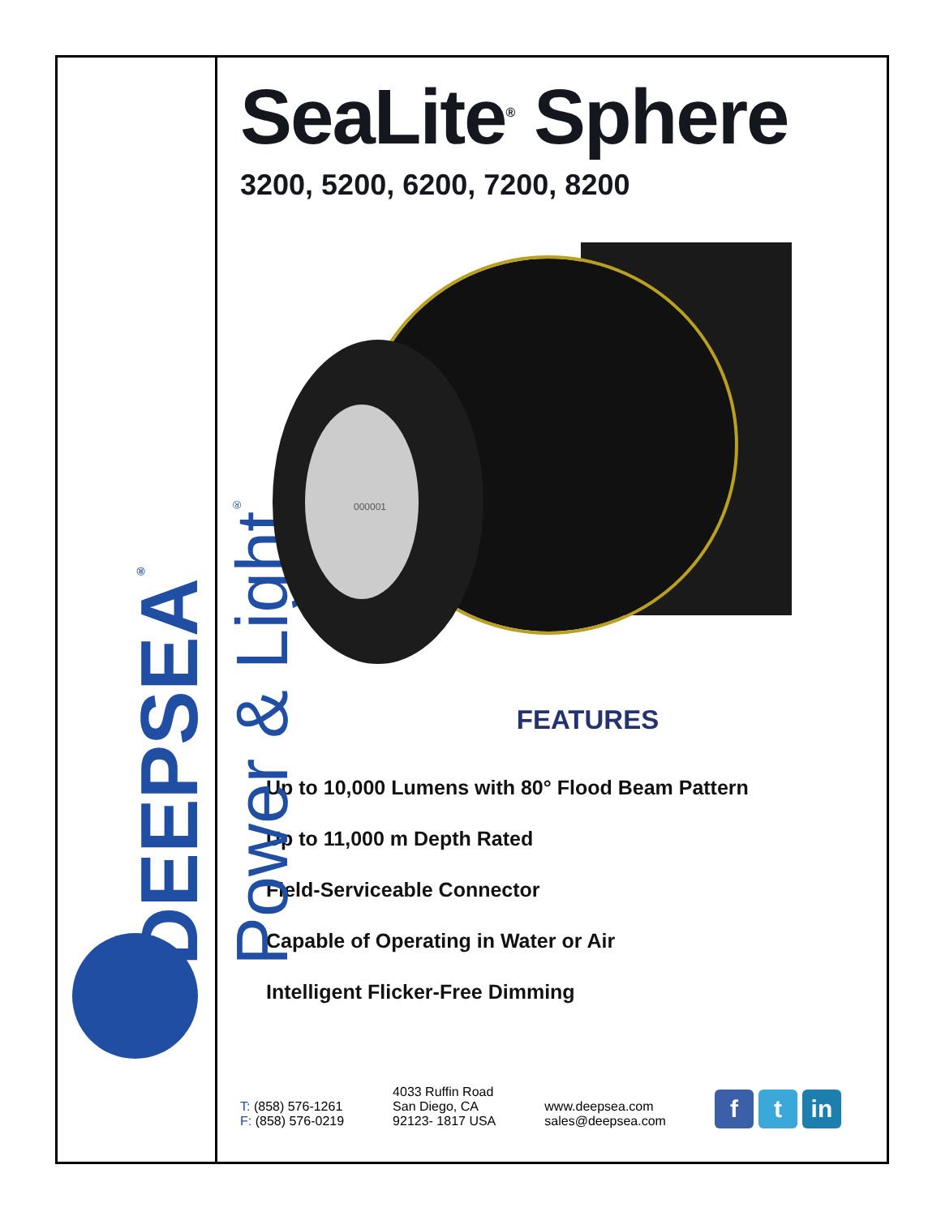DEEPSEA<sup>®</sup>
Power & Light<sup>®</sup>
SeaLite<sup>®</sup> Sphere
3200, 5200, 6200, 7200, 8200
000001
FEATURES
Up to 10,000 Lumens with 80° Flood Beam Pattern
Up to 11,000 m Depth Rated
Field-Serviceable Connector
Capable of Operating in Water or Air
Intelligent Flicker-Free Dimming
T: (858) 576-1261
F: (858) 576-0219
4033 Ruffin Road
San Diego, CA
92123- 1817 USA
www.deepsea.com
sales@deepsea.com
f t in